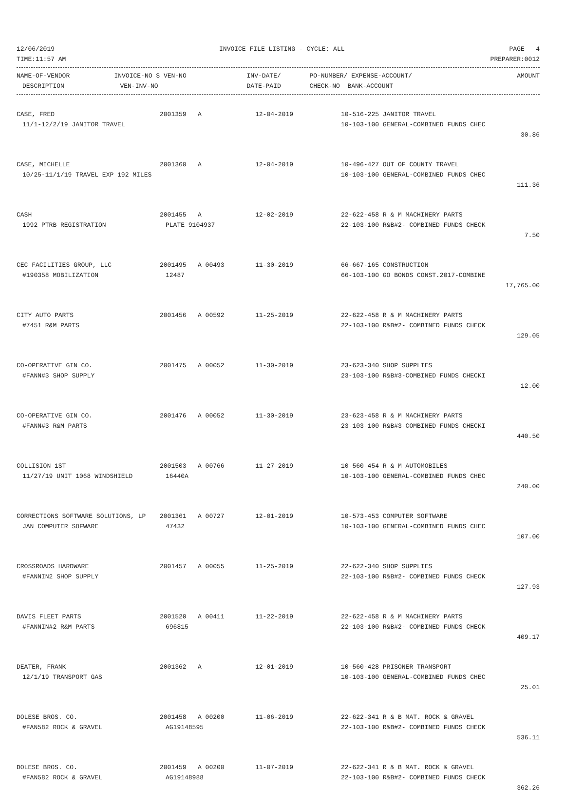12/06/2019 INVOICE FILE LISTING - CYCLE: ALL PAGE 4
TIME:11:57 AM PREPARER:0012
| NAME-OF-VENDOR | INVOICE-NO S VEN-NO | INV-DATE/ | PO-NUMBER/ EXPENSE-ACCOUNT/ | AMOUNT |
| --- | --- | --- | --- | --- |
| DESCRIPTION | VEN-INV-NO | DATE-PAID | CHECK-NO BANK-ACCOUNT | |
| CASE, FRED | 2001359 A | 12-04-2019 | 10-516-225 JANITOR TRAVEL | |
| 11/1-12/2/19 JANITOR TRAVEL | | | 10-103-100 GENERAL-COMBINED FUNDS CHEC | |
| | | | | 30.86 |
| CASE, MICHELLE | 2001360 A | 12-04-2019 | 10-496-427 OUT OF COUNTY TRAVEL | |
| 10/25-11/1/19 TRAVEL EXP 192 MILES | | | 10-103-100 GENERAL-COMBINED FUNDS CHEC | |
| | | | | 111.36 |
| CASH | 2001455 A | 12-02-2019 | 22-622-458 R & M MACHINERY PARTS | |
| 1992 PTRB REGISTRATION | PLATE 9104937 | | 22-103-100 R&B#2- COMBINED FUNDS CHECK | |
| | | | | 7.50 |
| CEC FACILITIES GROUP, LLC | 2001495 A 00493 | 11-30-2019 | 66-667-165 CONSTRUCTION | |
| #190358 MOBILIZATION | 12487 | | 66-103-100 GO BONDS CONST.2017-COMBINE | |
| | | | | 17,765.00 |
| CITY AUTO PARTS | 2001456 A 00592 | 11-25-2019 | 22-622-458 R & M MACHINERY PARTS | |
| #7451 R&M PARTS | | | 22-103-100 R&B#2- COMBINED FUNDS CHECK | |
| | | | | 129.05 |
| CO-OPERATIVE GIN CO. | 2001475 A 00052 | 11-30-2019 | 23-623-340 SHOP SUPPLIES | |
| #FANN#3 SHOP SUPPLY | | | 23-103-100 R&B#3-COMBINED FUNDS CHECKI | |
| | | | | 12.00 |
| CO-OPERATIVE GIN CO. | 2001476 A 00052 | 11-30-2019 | 23-623-458 R & M MACHINERY PARTS | |
| #FANN#3 R&M PARTS | | | 23-103-100 R&B#3-COMBINED FUNDS CHECKI | |
| | | | | 440.50 |
| COLLISION 1ST | 2001503 A 00766 | 11-27-2019 | 10-560-454 R & M AUTOMOBILES | |
| 11/27/19 UNIT 1068 WINDSHIELD | 16440A | | 10-103-100 GENERAL-COMBINED FUNDS CHEC | |
| | | | | 240.00 |
| CORRECTIONS SOFTWARE SOLUTIONS, LP | 2001361 A 00727 | 12-01-2019 | 10-573-453 COMPUTER SOFTWARE | |
| JAN COMPUTER SOFWARE | 47432 | | 10-103-100 GENERAL-COMBINED FUNDS CHEC | |
| | | | | 107.00 |
| CROSSROADS HARDWARE | 2001457 A 00055 | 11-25-2019 | 22-622-340 SHOP SUPPLIES | |
| #FANNIN2 SHOP SUPPLY | | | 22-103-100 R&B#2- COMBINED FUNDS CHECK | |
| | | | | 127.93 |
| DAVIS FLEET PARTS | 2001520 A 00411 | 11-22-2019 | 22-622-458 R & M MACHINERY PARTS | |
| #FANNIN#2 R&M PARTS | 696815 | | 22-103-100 R&B#2- COMBINED FUNDS CHECK | |
| | | | | 409.17 |
| DEATER, FRANK | 2001362 A | 12-01-2019 | 10-560-428 PRISONER TRANSPORT | |
| 12/1/19 TRANSPORT GAS | | | 10-103-100 GENERAL-COMBINED FUNDS CHEC | |
| | | | | 25.01 |
| DOLESE BROS. CO. | 2001458 A 00200 | 11-06-2019 | 22-622-341 R & B MAT. ROCK & GRAVEL | |
| #FAN582 ROCK & GRAVEL | AG19148595 | | 22-103-100 R&B#2- COMBINED FUNDS CHECK | |
| | | | | 536.11 |
| DOLESE BROS. CO. | 2001459 A 00200 | 11-07-2019 | 22-622-341 R & B MAT. ROCK & GRAVEL | |
| #FAN582 ROCK & GRAVEL | AG19148988 | | 22-103-100 R&B#2- COMBINED FUNDS CHECK | |
| | | | | 362.26 |